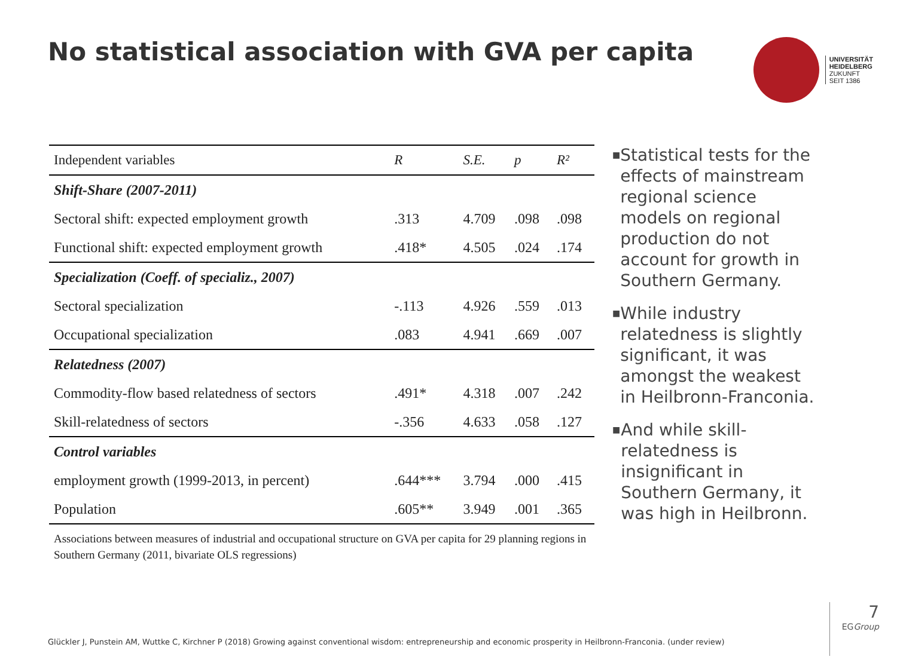No statistical association with GVA per capita
UNIVERSITÄT
HEIDELBERG
ZUKUNFT
SEIT 1386
| Independent variables | R | S.E. | p | R² |
| --- | --- | --- | --- | --- |
| Shift-Share (2007-2011) | | | | |
| Sectoral shift: expected employment growth | .313 | 4.709 | .098 | .098 |
| Functional shift: expected employment growth | .418* | 4.505 | .024 | .174 |
| Specialization (Coeff. of specializ., 2007) | | | | |
| Sectoral specialization | -.113 | 4.926 | .559 | .013 |
| Occupational specialization | .083 | 4.941 | .669 | .007 |
| Relatedness (2007) | | | | |
| Commodity-flow based relatedness of sectors | .491* | 4.318 | .007 | .242 |
| Skill-relatedness of sectors | -.356 | 4.633 | .058 | .127 |
| Control variables | | | | |
| employment growth (1999-2013, in percent) | .644*** | 3.794 | .000 | .415 |
| Population | .605** | 3.949 | .001 | .365 |
Associations between measures of industrial and occupational structure on GVA per capita for 29 planning regions in Southern Germany (2011, bivariate OLS regressions)
■ Statistical tests for the effects of mainstream regional science models on regional production do not account for growth in Southern Germany.
■ While industry relatedness is slightly significant, it was amongst the weakest in Heilbronn-Franconia.
■ And while skill-relatedness is insignificant in Southern Germany, it was high in Heilbronn.
Glückler J, Punstein AM, Wuttke C, Kirchner P (2018) Growing against conventional wisdom: entrepreneurship and economic prosperity in Heilbronn-Franconia. (under review)
7
EGGroup